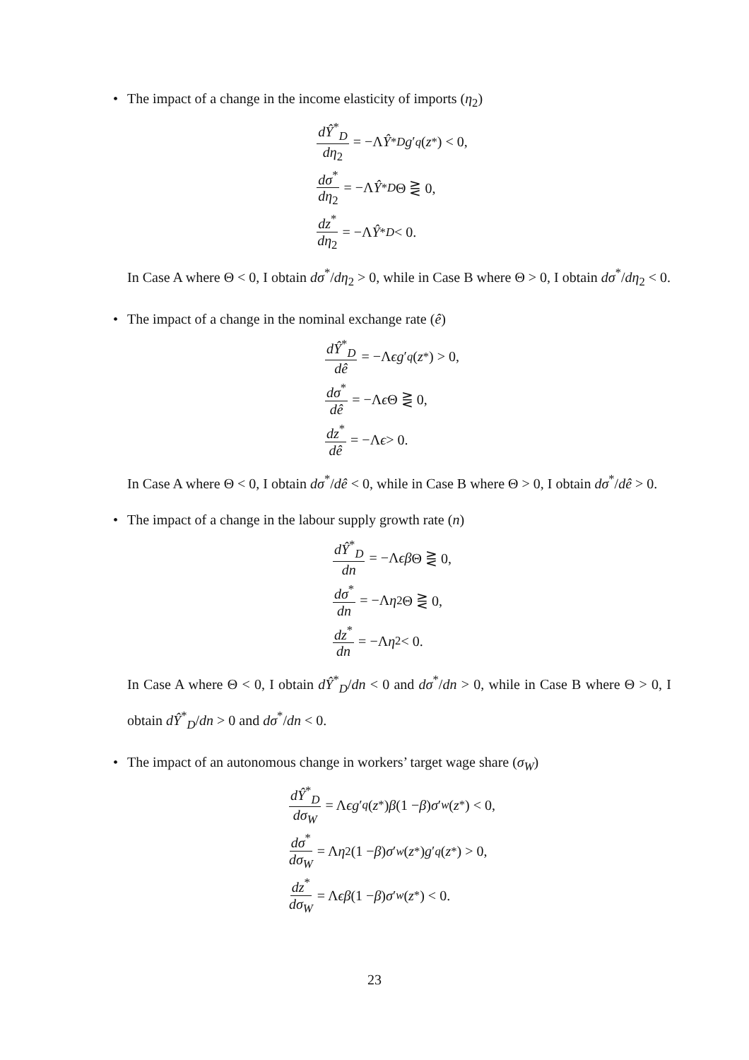• The impact of a change in the income elasticity of imports (η<sub>2</sub>)
dŶ<sup>*</sup><sub>D</sub> dη<sub>2</sub> = −Λ Ŷ<sup>*</sup><sub>D</sub> g ′<sub>q</sub> (z<sup>*</sup>) < 0,
dσ<sup>*</sup> dη<sub>2</sub> = −Λ Ŷ<sup>*</sup><sub>D</sub> Θ ⋛ 0,
dz<sup>*</sup> dη<sub>2</sub> = −Λ Ŷ<sup>*</sup><sub>D</sub> < 0.
In Case A where Θ < 0, I obtain dσ<sup>*</sup>/dη<sub>2</sub> > 0, while in Case B where Θ > 0, I obtain dσ<sup>*</sup>/dη<sub>2</sub> < 0.
• The impact of a change in the nominal exchange rate (ê)
dŶ<sup>*</sup><sub>D</sub> dê = −Λ ϵg ′<sub>q</sub> (z<sup>*</sup>) > 0,
dσ<sup>*</sup> dê = −Λ ϵ Θ ⋛ 0,
dz<sup>*</sup> dê = −Λ ϵ > 0.
In Case A where Θ < 0, I obtain dσ<sup>*</sup>/dê < 0, while in Case B where Θ > 0, I obtain dσ<sup>*</sup>/dê > 0.
• The impact of a change in the labour supply growth rate (n)
dŶ<sup>*</sup><sub>D</sub> dn = −Λ ϵβ Θ ⋛ 0,
dσ<sup>*</sup> dn = −Λ η<sub>2</sub>Θ ⋛ 0,
dz<sup>*</sup> dn = −Λ η<sub>2</sub> < 0.
In Case A where Θ < 0, I obtain dŶ<sup>*</sup><sub>D</sub>/dn < 0 and dσ<sup>*</sup>/dn > 0, while in Case B where Θ > 0, I obtain dŶ<sup>*</sup><sub>D</sub>/dn > 0 and dσ<sup>*</sup>/dn < 0.
• The impact of an autonomous change in workers’ target wage share (σ<sub>W</sub>)
dŶ<sup>*</sup><sub>D</sub> dσ<sub>W</sub> = Λ ϵg ′<sub>q</sub> (z<sup>*</sup>) β (1 − β) σ ′<sub>w</sub> (z<sup>*</sup>) < 0,
dσ<sup>*</sup> dσ<sub>W</sub> = Λ η<sub>2</sub>(1 − β) σ ′<sub>w</sub> (z<sup>*</sup>) g ′<sub>q</sub> (z<sup>*</sup>) > 0,
dz<sup>*</sup> dσ<sub>W</sub> = Λ ϵβ (1 − β) σ ′<sub>w</sub> (z<sup>*</sup>) < 0.
23